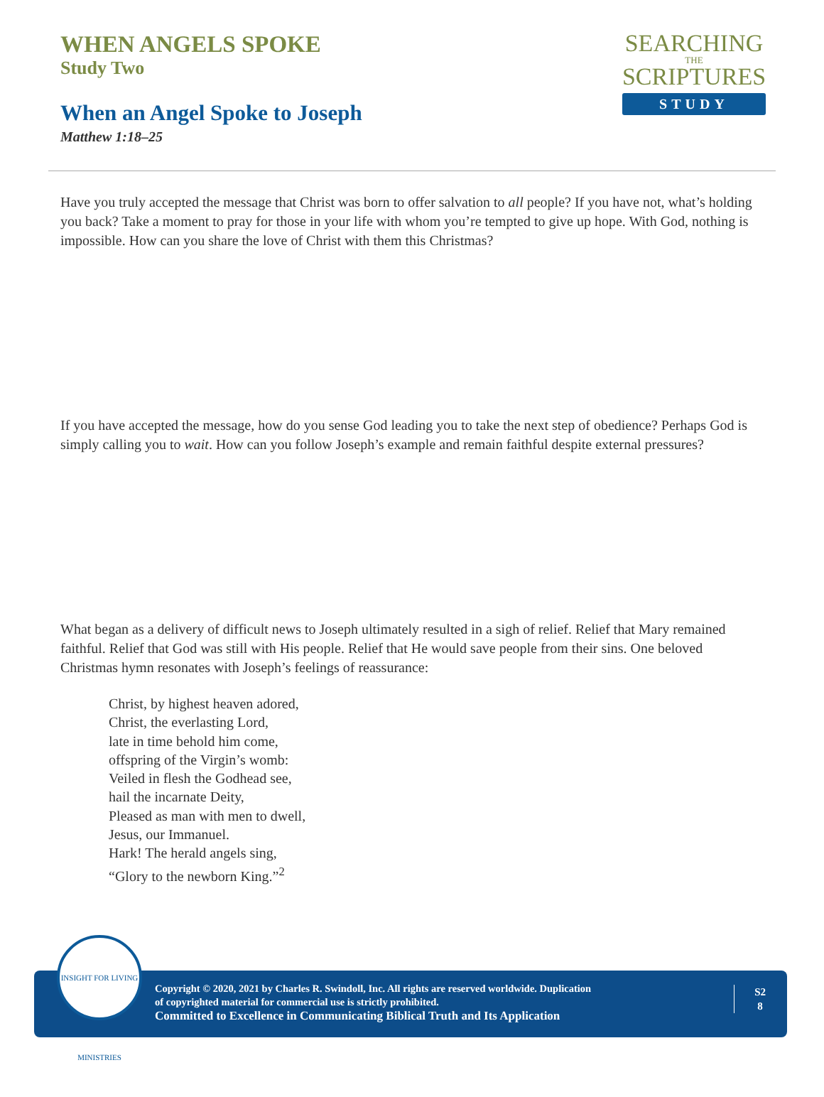WHEN ANGELS SPOKE
Study Two
When an Angel Spoke to Joseph
Matthew 1:18–25
SEARCHING
THE
SCRIPTURES
STUDY
Have you truly accepted the message that Christ was born to offer salvation to all people? If you have not, what’s holding you back? Take a moment to pray for those in your life with whom you’re tempted to give up hope. With God, nothing is impossible. How can you share the love of Christ with them this Christmas?
If you have accepted the message, how do you sense God leading you to take the next step of obedience? Perhaps God is simply calling you to wait. How can you follow Joseph’s example and remain faithful despite external pressures?
What began as a delivery of difficult news to Joseph ultimately resulted in a sigh of relief. Relief that Mary remained faithful. Relief that God was still with His people. Relief that He would save people from their sins. One beloved Christmas hymn resonates with Joseph’s feelings of reassurance:
Christ, by highest heaven adored,
Christ, the everlasting Lord,
late in time behold him come,
offspring of the Virgin’s womb:
Veiled in flesh the Godhead see,
hail the incarnate Deity,
Pleased as man with men to dwell,
Jesus, our Immanuel.
Hark! The herald angels sing,
“Glory to the newborn King.”<sup>2</sup>
INSIGHT FOR LIVING MINISTRIES
Copyright © 2020, 2021 by Charles R. Swindoll, Inc. All rights are reserved worldwide. Duplication
of copyrighted material for commercial use is strictly prohibited.
Committed to Excellence in Communicating Biblical Truth and Its Application
S2
8